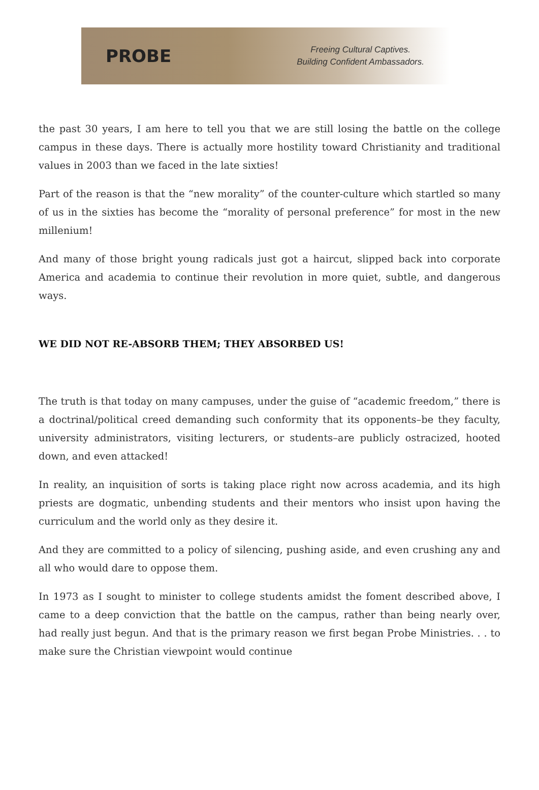PROBE
Freeing Cultural Captives.
Building Confident Ambassadors.
the past 30 years, I am here to tell you that we are still losing the battle on the college campus in these days. There is actually more hostility toward Christianity and traditional values in 2003 than we faced in the late sixties!
Part of the reason is that the “new morality” of the counter-culture which startled so many of us in the sixties has become the “morality of personal preference” for most in the new millenium!
And many of those bright young radicals just got a haircut, slipped back into corporate America and academia to continue their revolution in more quiet, subtle, and dangerous ways.
WE DID NOT RE-ABSORB THEM; THEY ABSORBED US!
The truth is that today on many campuses, under the guise of “academic freedom,” there is a doctrinal/political creed demanding such conformity that its opponents–be they faculty, university administrators, visiting lecturers, or students–are publicly ostracized, hooted down, and even attacked!
In reality, an inquisition of sorts is taking place right now across academia, and its high priests are dogmatic, unbending students and their mentors who insist upon having the curriculum and the world only as they desire it.
And they are committed to a policy of silencing, pushing aside, and even crushing any and all who would dare to oppose them.
In 1973 as I sought to minister to college students amidst the foment described above, I came to a deep conviction that the battle on the campus, rather than being nearly over, had really just begun. And that is the primary reason we first began Probe Ministries. . . to make sure the Christian viewpoint would continue